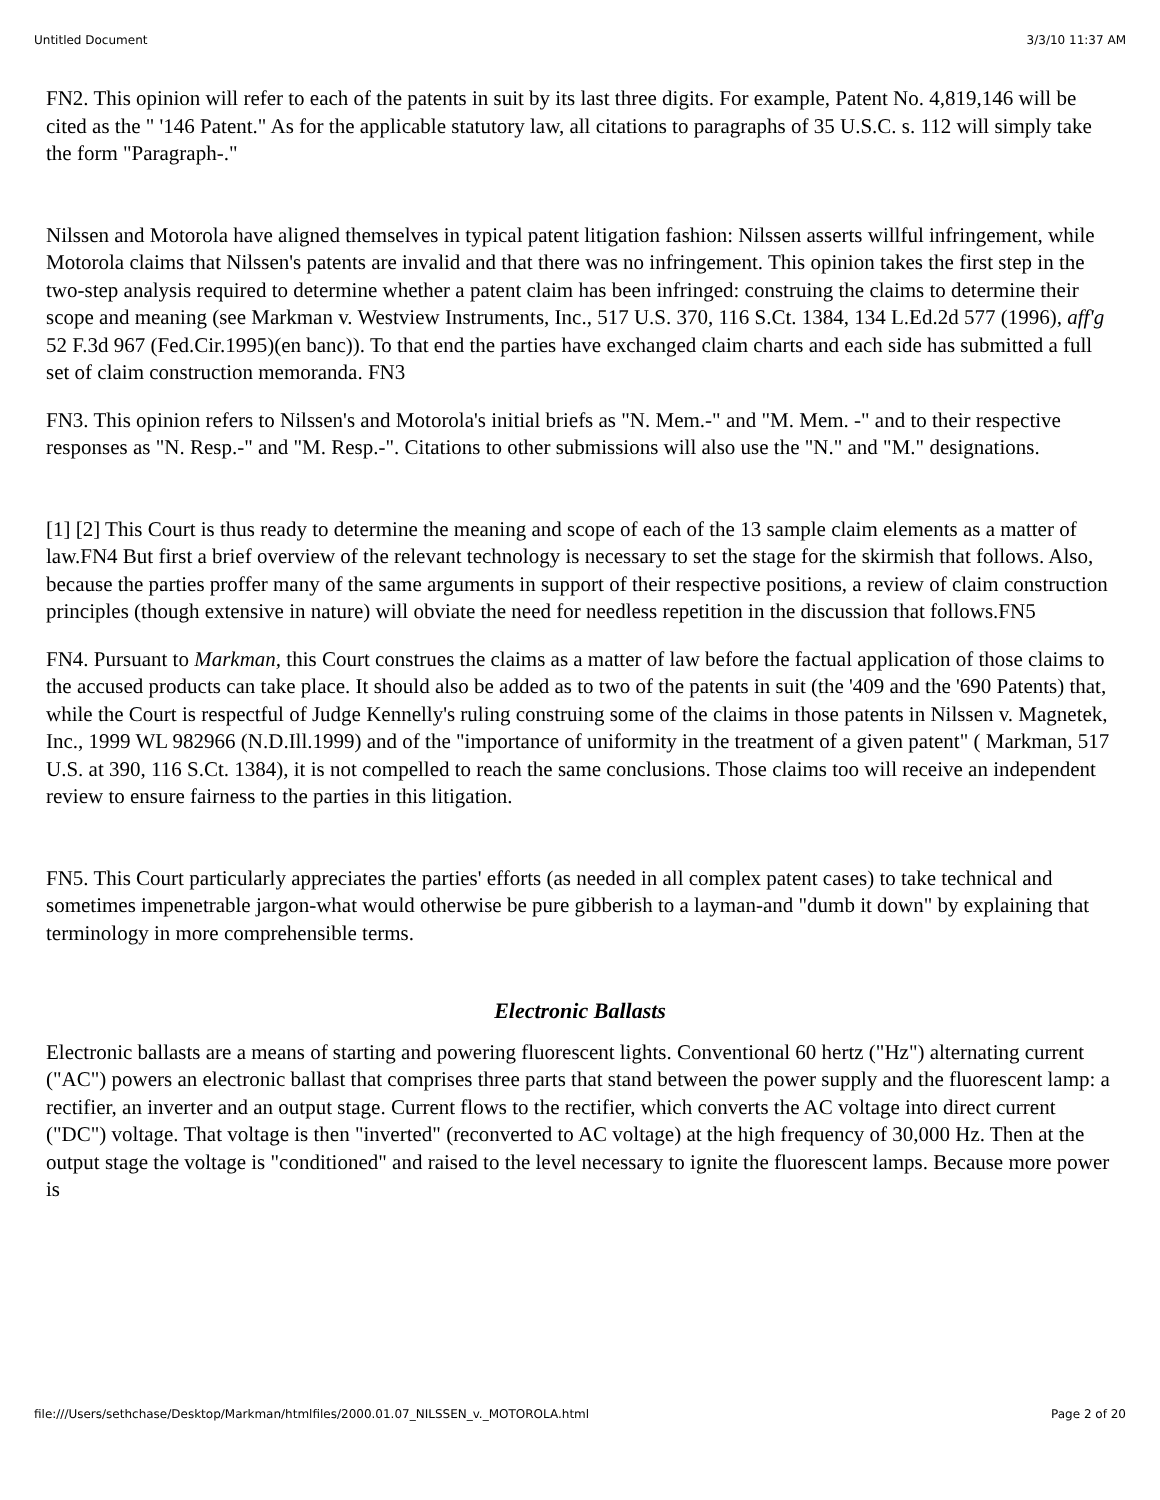Untitled Document 3/3/10 11:37 AM
FN2. This opinion will refer to each of the patents in suit by its last three digits. For example, Patent No. 4,819,146 will be cited as the " '146 Patent." As for the applicable statutory law, all citations to paragraphs of 35 U.S.C. s. 112 will simply take the form "Paragraph-."
Nilssen and Motorola have aligned themselves in typical patent litigation fashion: Nilssen asserts willful infringement, while Motorola claims that Nilssen's patents are invalid and that there was no infringement. This opinion takes the first step in the two-step analysis required to determine whether a patent claim has been infringed: construing the claims to determine their scope and meaning (see Markman v. Westview Instruments, Inc., 517 U.S. 370, 116 S.Ct. 1384, 134 L.Ed.2d 577 (1996), aff'g 52 F.3d 967 (Fed.Cir.1995)(en banc)). To that end the parties have exchanged claim charts and each side has submitted a full set of claim construction memoranda. FN3
FN3. This opinion refers to Nilssen's and Motorola's initial briefs as "N. Mem.-" and "M. Mem. -" and to their respective responses as "N. Resp.-" and "M. Resp.-". Citations to other submissions will also use the "N." and "M." designations.
[1] [2] This Court is thus ready to determine the meaning and scope of each of the 13 sample claim elements as a matter of law.FN4 But first a brief overview of the relevant technology is necessary to set the stage for the skirmish that follows. Also, because the parties proffer many of the same arguments in support of their respective positions, a review of claim construction principles (though extensive in nature) will obviate the need for needless repetition in the discussion that follows.FN5
FN4. Pursuant to Markman, this Court construes the claims as a matter of law before the factual application of those claims to the accused products can take place. It should also be added as to two of the patents in suit (the '409 and the '690 Patents) that, while the Court is respectful of Judge Kennelly's ruling construing some of the claims in those patents in Nilssen v. Magnetek, Inc., 1999 WL 982966 (N.D.Ill.1999) and of the "importance of uniformity in the treatment of a given patent" ( Markman, 517 U.S. at 390, 116 S.Ct. 1384), it is not compelled to reach the same conclusions. Those claims too will receive an independent review to ensure fairness to the parties in this litigation.
FN5. This Court particularly appreciates the parties' efforts (as needed in all complex patent cases) to take technical and sometimes impenetrable jargon-what would otherwise be pure gibberish to a layman-and "dumb it down" by explaining that terminology in more comprehensible terms.
Electronic Ballasts
Electronic ballasts are a means of starting and powering fluorescent lights. Conventional 60 hertz ("Hz") alternating current ("AC") powers an electronic ballast that comprises three parts that stand between the power supply and the fluorescent lamp: a rectifier, an inverter and an output stage. Current flows to the rectifier, which converts the AC voltage into direct current ("DC") voltage. That voltage is then "inverted" (reconverted to AC voltage) at the high frequency of 30,000 Hz. Then at the output stage the voltage is "conditioned" and raised to the level necessary to ignite the fluorescent lamps. Because more power is
file:///Users/sethchase/Desktop/Markman/htmlfiles/2000.01.07_NILSSEN_v._MOTOROLA.html Page 2 of 20